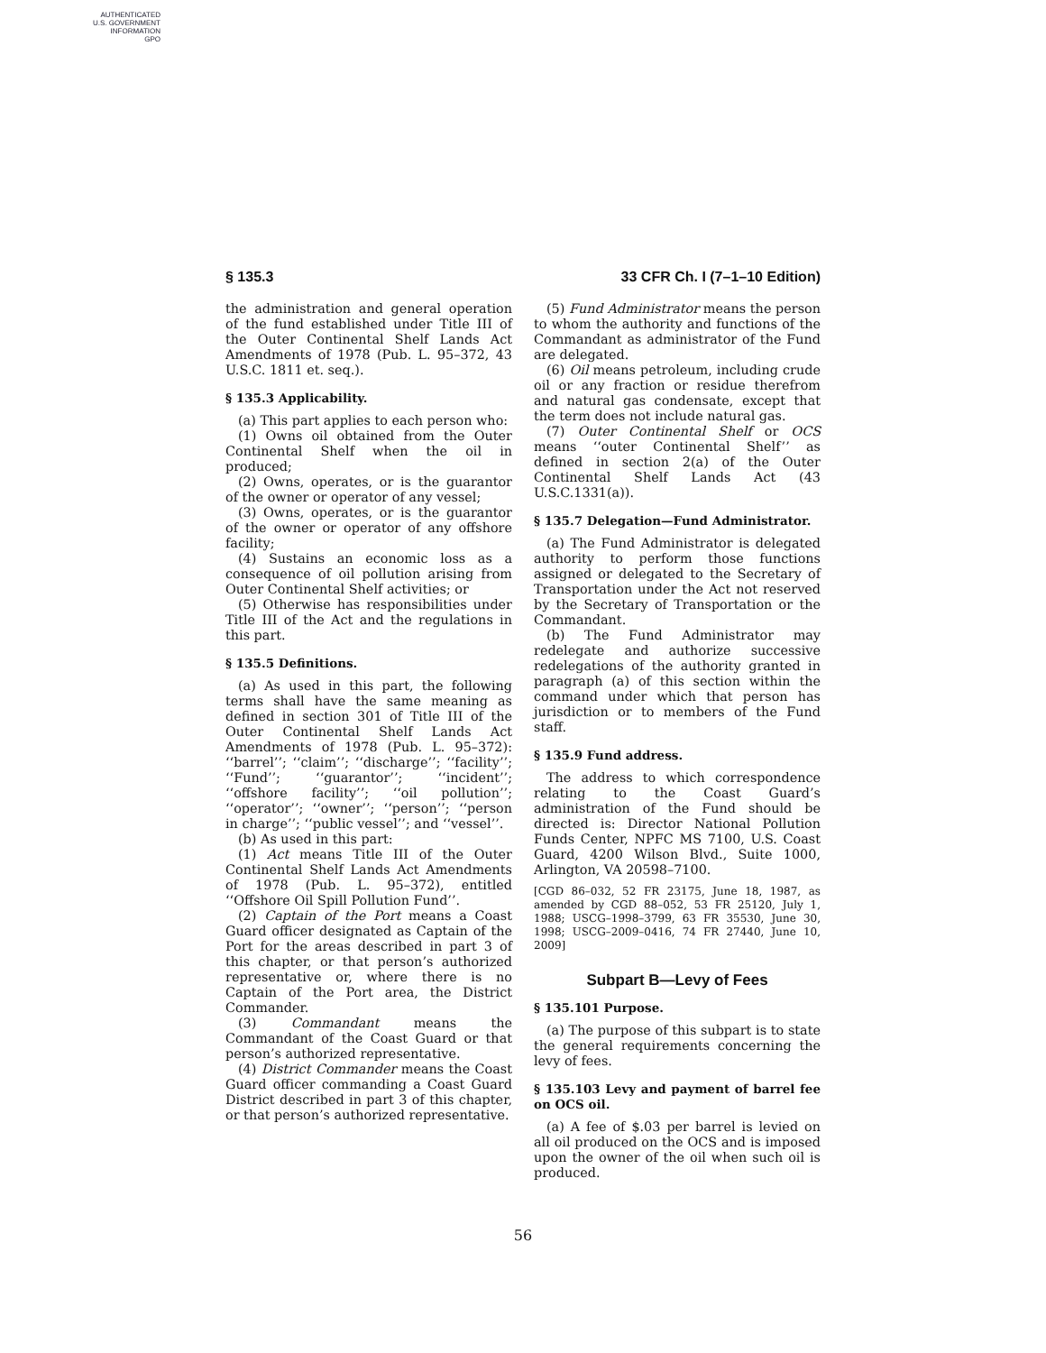AUTHENTICATED
U.S. GOVERNMENT
INFORMATION
GPO
§ 135.3 33 CFR Ch. I (7–1–10 Edition)
the administration and general operation of the fund established under Title III of the Outer Continental Shelf Lands Act Amendments of 1978 (Pub. L. 95–372, 43 U.S.C. 1811 et. seq.).
§ 135.3 Applicability.
(a) This part applies to each person who:
(1) Owns oil obtained from the Outer Continental Shelf when the oil in produced;
(2) Owns, operates, or is the guarantor of the owner or operator of any vessel;
(3) Owns, operates, or is the guarantor of the owner or operator of any offshore facility;
(4) Sustains an economic loss as a consequence of oil pollution arising from Outer Continental Shelf activities; or
(5) Otherwise has responsibilities under Title III of the Act and the regulations in this part.
§ 135.5 Definitions.
(a) As used in this part, the following terms shall have the same meaning as defined in section 301 of Title III of the Outer Continental Shelf Lands Act Amendments of 1978 (Pub. L. 95–372): ‘‘barrel’’; ‘‘claim’’; ‘‘discharge’’; ‘‘facility’’; ‘‘Fund’’; ‘‘guarantor’’; ‘‘incident’’; ‘‘offshore facility’’; ‘‘oil pollution’’; ‘‘operator’’; ‘‘owner’’; ‘‘person’’; ‘‘person in charge’’; ‘‘public vessel’’; and ‘‘vessel’’.
(b) As used in this part:
(1) Act means Title III of the Outer Continental Shelf Lands Act Amendments of 1978 (Pub. L. 95–372), entitled ‘‘Offshore Oil Spill Pollution Fund’’.
(2) Captain of the Port means a Coast Guard officer designated as Captain of the Port for the areas described in part 3 of this chapter, or that person’s authorized representative or, where there is no Captain of the Port area, the District Commander.
(3) Commandant means the Commandant of the Coast Guard or that person’s authorized representative.
(4) District Commander means the Coast Guard officer commanding a Coast Guard District described in part 3 of this chapter, or that person’s authorized representative.
(5) Fund Administrator means the person to whom the authority and functions of the Commandant as administrator of the Fund are delegated.
(6) Oil means petroleum, including crude oil or any fraction or residue therefrom and natural gas condensate, except that the term does not include natural gas.
(7) Outer Continental Shelf or OCS means ‘‘outer Continental Shelf’’ as defined in section 2(a) of the Outer Continental Shelf Lands Act (43 U.S.C.1331(a)).
§ 135.7 Delegation—Fund Administrator.
(a) The Fund Administrator is delegated authority to perform those functions assigned or delegated to the Secretary of Transportation under the Act not reserved by the Secretary of Transportation or the Commandant.
(b) The Fund Administrator may redelegate and authorize successive redelegations of the authority granted in paragraph (a) of this section within the command under which that person has jurisdiction or to members of the Fund staff.
§ 135.9 Fund address.
The address to which correspondence relating to the Coast Guard’s administration of the Fund should be directed is: Director National Pollution Funds Center, NPFC MS 7100, U.S. Coast Guard, 4200 Wilson Blvd., Suite 1000, Arlington, VA 20598–7100.
[CGD 86–032, 52 FR 23175, June 18, 1987, as amended by CGD 88–052, 53 FR 25120, July 1, 1988; USCG–1998–3799, 63 FR 35530, June 30, 1998; USCG–2009–0416, 74 FR 27440, June 10, 2009]
Subpart B—Levy of Fees
§ 135.101 Purpose.
(a) The purpose of this subpart is to state the general requirements concerning the levy of fees.
§ 135.103 Levy and payment of barrel fee on OCS oil.
(a) A fee of $.03 per barrel is levied on all oil produced on the OCS and is imposed upon the owner of the oil when such oil is produced.
56